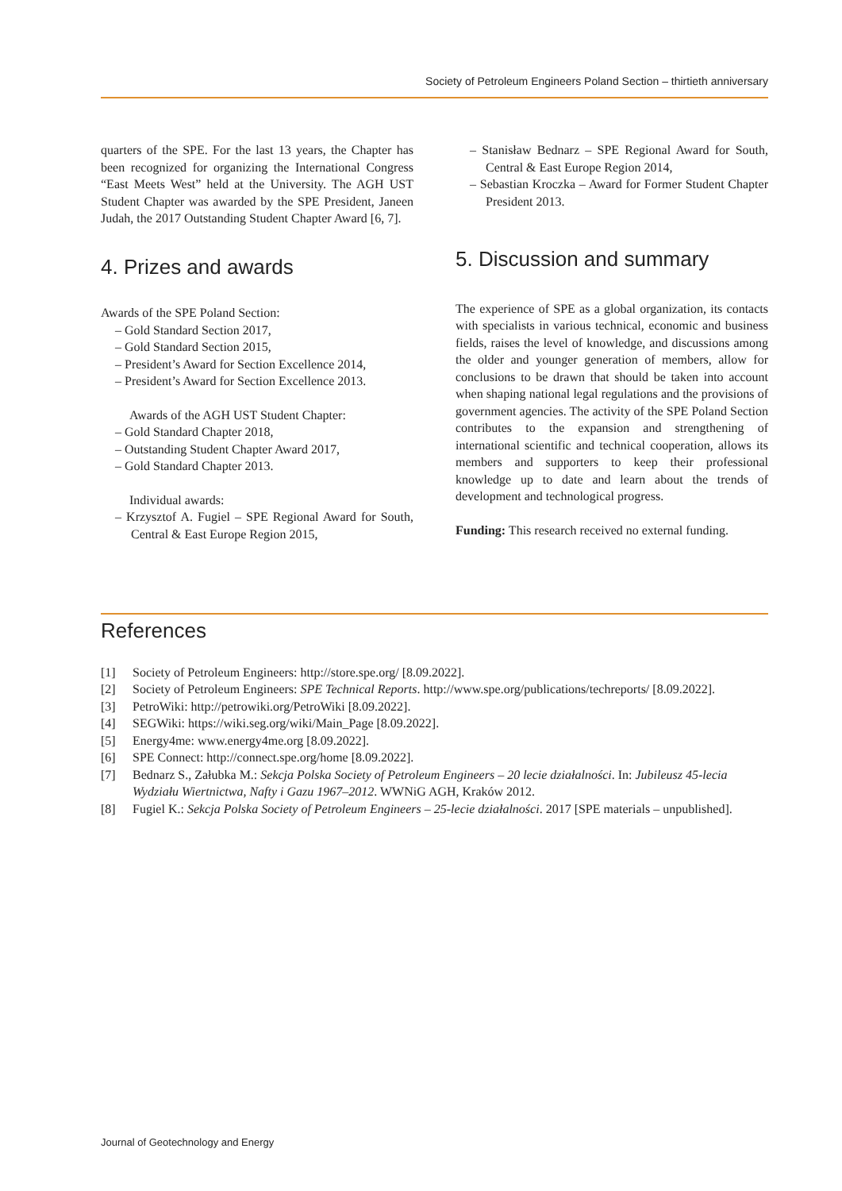Society of Petroleum Engineers Poland Section – thirtieth anniversary
quarters of the SPE. For the last 13 years, the Chapter has been recognized for organizing the International Congress “East Meets West” held at the University. The AGH UST Student Chapter was awarded by the SPE President, Janeen Judah, the 2017 Outstanding Student Chapter Award [6, 7].
4. Prizes and awards
Awards of the SPE Poland Section:
– Gold Standard Section 2017,
– Gold Standard Section 2015,
– President’s Award for Section Excellence 2014,
– President’s Award for Section Excellence 2013.
Awards of the AGH UST Student Chapter:
– Gold Standard Chapter 2018,
– Outstanding Student Chapter Award 2017,
– Gold Standard Chapter 2013.
Individual awards:
– Krzysztof A. Fugiel – SPE Regional Award for South, Central & East Europe Region 2015,
– Stanisław Bednarz – SPE Regional Award for South, Central & East Europe Region 2014,
– Sebastian Kroczka – Award for Former Student Chapter President 2013.
5. Discussion and summary
The experience of SPE as a global organization, its contacts with specialists in various technical, economic and business fields, raises the level of knowledge, and discussions among the older and younger generation of members, allow for conclusions to be drawn that should be taken into account when shaping national legal regulations and the provisions of government agencies. The activity of the SPE Poland Section contributes to the expansion and strengthening of international scientific and technical cooperation, allows its members and supporters to keep their professional knowledge up to date and learn about the trends of development and technological progress.
Funding: This research received no external funding.
References
| [1] | Society of Petroleum Engineers: http://store.spe.org/ [8.09.2022]. |
| [2] | Society of Petroleum Engineers: SPE Technical Reports . http://www.spe.org/publications/techreports/ [8.09.2022]. |
| [3] | PetroWiki: http://petrowiki.org/PetroWiki [8.09.2022]. |
| [4] | SEGWiki: https://wiki.seg.org/wiki/Main_Page [8.09.2022]. |
| [5] | Energy4me: www.energy4me.org [8.09.2022]. |
| [6] | SPE Connect: http://connect.spe.org/home [8.09.2022]. |
| [7] | Bednarz S., Załubka M.: Sekcja Polska Society of Petroleum Engineers – 20 lecie działalności . In: Jubileusz 45-lecia Wydziału Wiertnictwa, Nafty i Gazu 1967–2012 . WWNiG AGH, Kraków 2012. |
| [8] | Fugiel K.: Sekcja Polska Society of Petroleum Engineers – 25-lecie działalności . 2017 [SPE materials – unpublished]. |
Journal of Geotechnology and Energy